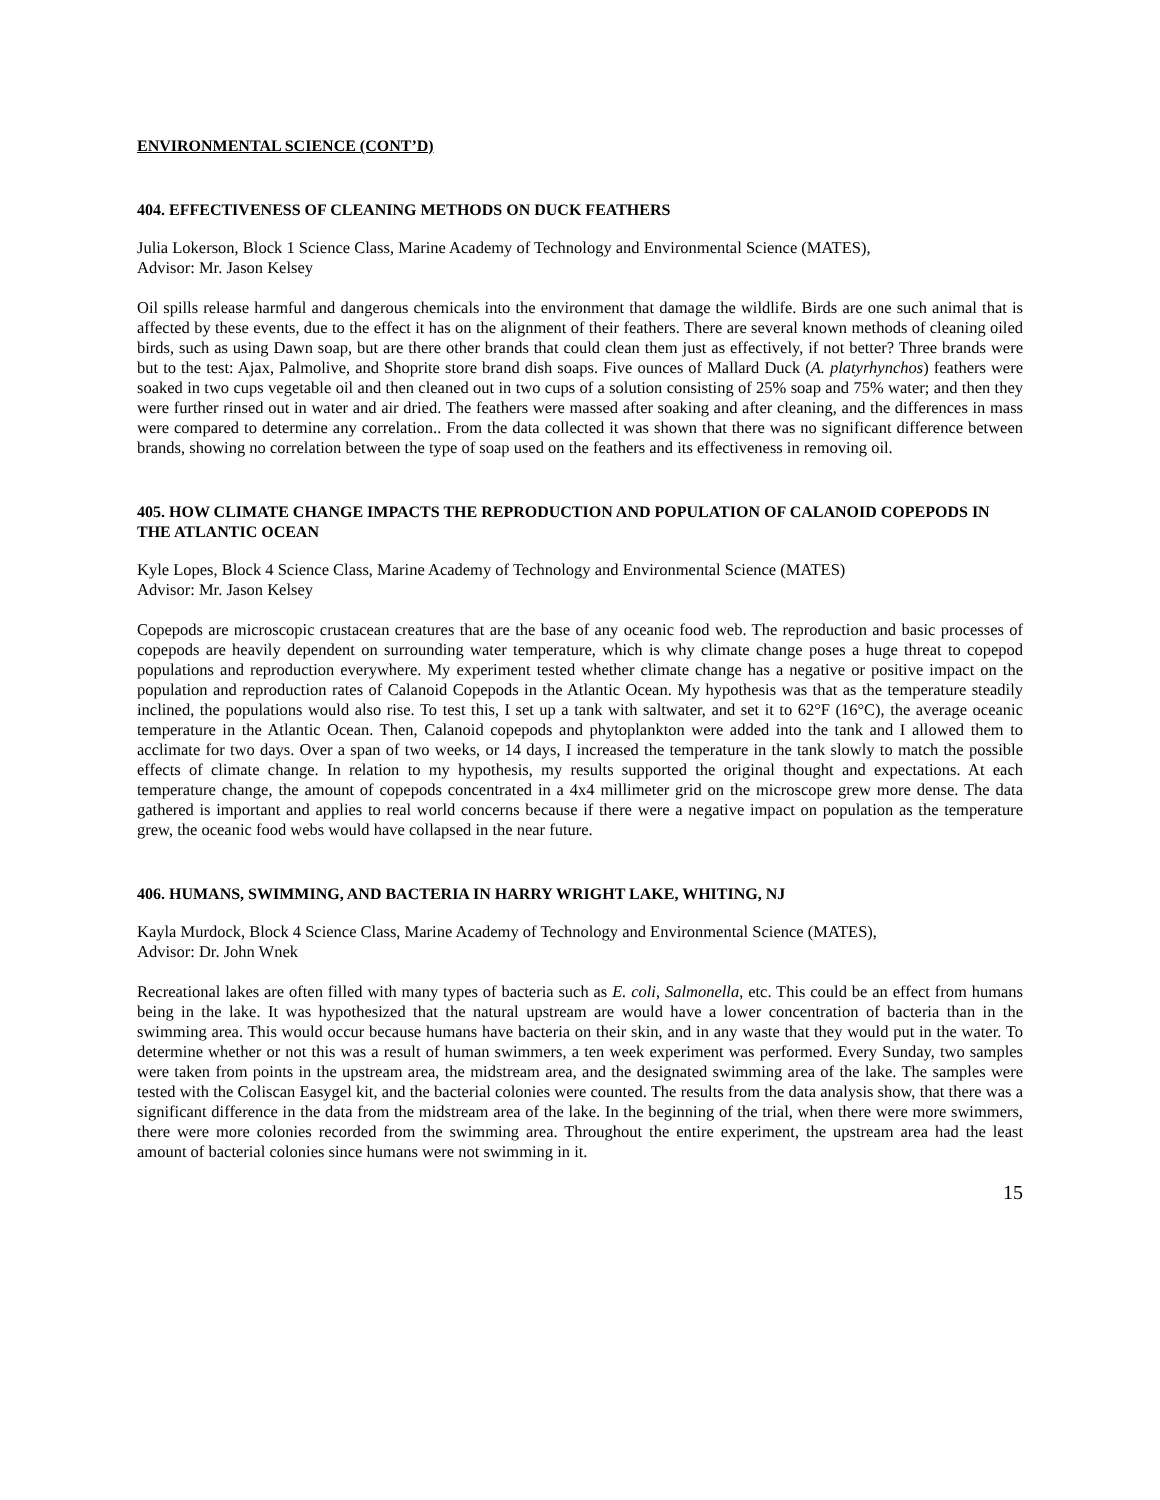ENVIRONMENTAL SCIENCE (CONT’D)
404. EFFECTIVENESS OF CLEANING METHODS ON DUCK FEATHERS
Julia Lokerson, Block 1 Science Class, Marine Academy of Technology and Environmental Science (MATES),
Advisor: Mr. Jason Kelsey
Oil spills release harmful and dangerous chemicals into the environment that damage the wildlife. Birds are one such animal that is affected by these events, due to the effect it has on the alignment of their feathers. There are several known methods of cleaning oiled birds, such as using Dawn soap, but are there other brands that could clean them just as effectively, if not better? Three brands were but to the test: Ajax, Palmolive, and Shoprite store brand dish soaps. Five ounces of Mallard Duck (A. platyrhynchos) feathers were soaked in two cups vegetable oil and then cleaned out in two cups of a solution consisting of 25% soap and 75% water; and then they were further rinsed out in water and air dried. The feathers were massed after soaking and after cleaning, and the differences in mass were compared to determine any correlation.. From the data collected it was shown that there was no significant difference between brands, showing no correlation between the type of soap used on the feathers and its effectiveness in removing oil.
405. HOW CLIMATE CHANGE IMPACTS THE REPRODUCTION AND POPULATION OF CALANOID COPEPODS IN THE ATLANTIC OCEAN
Kyle Lopes, Block 4 Science Class, Marine Academy of Technology and Environmental Science (MATES)
Advisor: Mr. Jason Kelsey
Copepods are microscopic crustacean creatures that are the base of any oceanic food web. The reproduction and basic processes of copepods are heavily dependent on surrounding water temperature, which is why climate change poses a huge threat to copepod populations and reproduction everywhere. My experiment tested whether climate change has a negative or positive impact on the population and reproduction rates of Calanoid Copepods in the Atlantic Ocean. My hypothesis was that as the temperature steadily inclined, the populations would also rise. To test this, I set up a tank with saltwater, and set it to 62°F (16°C), the average oceanic temperature in the Atlantic Ocean. Then, Calanoid copepods and phytoplankton were added into the tank and I allowed them to acclimate for two days. Over a span of two weeks, or 14 days, I increased the temperature in the tank slowly to match the possible effects of climate change. In relation to my hypothesis, my results supported the original thought and expectations. At each temperature change, the amount of copepods concentrated in a 4x4 millimeter grid on the microscope grew more dense. The data gathered is important and applies to real world concerns because if there were a negative impact on population as the temperature grew, the oceanic food webs would have collapsed in the near future.
406. HUMANS, SWIMMING, AND BACTERIA IN HARRY WRIGHT LAKE, WHITING, NJ
Kayla Murdock, Block 4 Science Class, Marine Academy of Technology and Environmental Science (MATES),
Advisor: Dr. John Wnek
Recreational lakes are often filled with many types of bacteria such as E. coli, Salmonella, etc. This could be an effect from humans being in the lake. It was hypothesized that the natural upstream are would have a lower concentration of bacteria than in the swimming area. This would occur because humans have bacteria on their skin, and in any waste that they would put in the water. To determine whether or not this was a result of human swimmers, a ten week experiment was performed. Every Sunday, two samples were taken from points in the upstream area, the midstream area, and the designated swimming area of the lake. The samples were tested with the Coliscan Easygel kit, and the bacterial colonies were counted. The results from the data analysis show, that there was a significant difference in the data from the midstream area of the lake. In the beginning of the trial, when there were more swimmers, there were more colonies recorded from the swimming area. Throughout the entire experiment, the upstream area had the least amount of bacterial colonies since humans were not swimming in it.
15